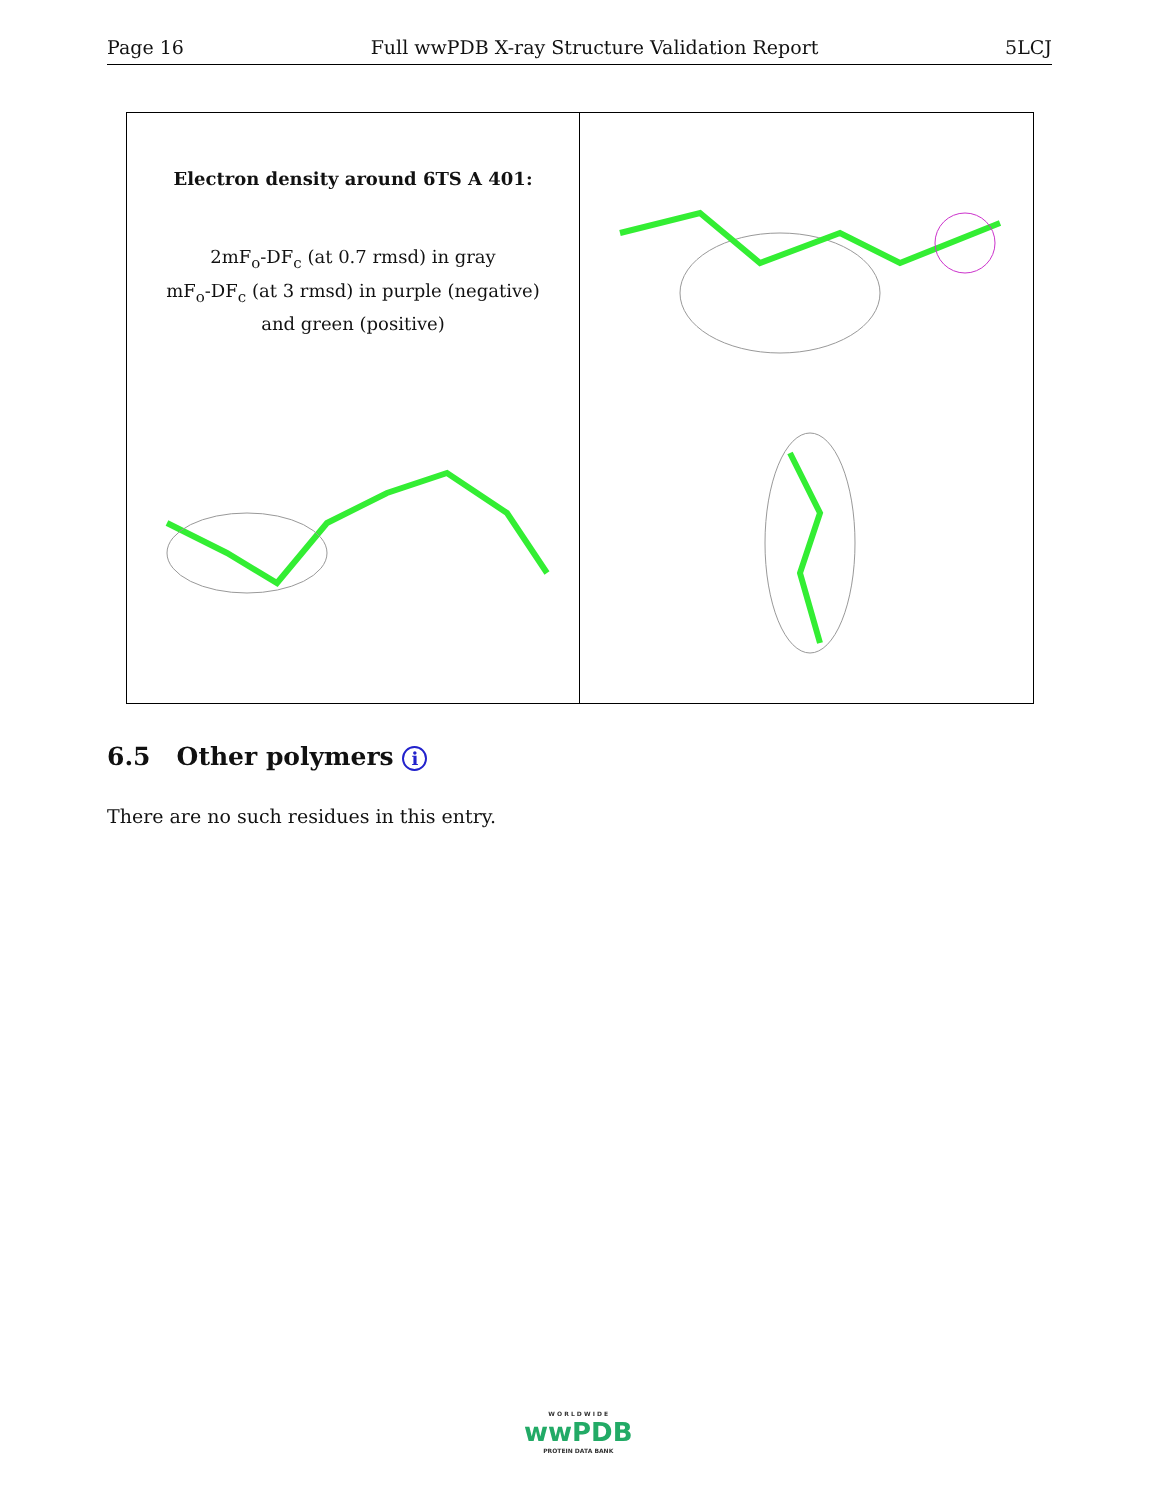Page 16 Full wwPDB X-ray Structure Validation Report 5LCJ
Electron density around 6TS A 401:
2mF<sub>o</sub>-DF<sub>c</sub> (at 0.7 rmsd) in gray
mF<sub>o</sub>-DF<sub>c</sub> (at 3 rmsd) in purple (negative)
and green (positive)
6.5 Other polymers i
There are no such residues in this entry.
W O R L D W I D E
wwPDB
PROTEIN DATA BANK